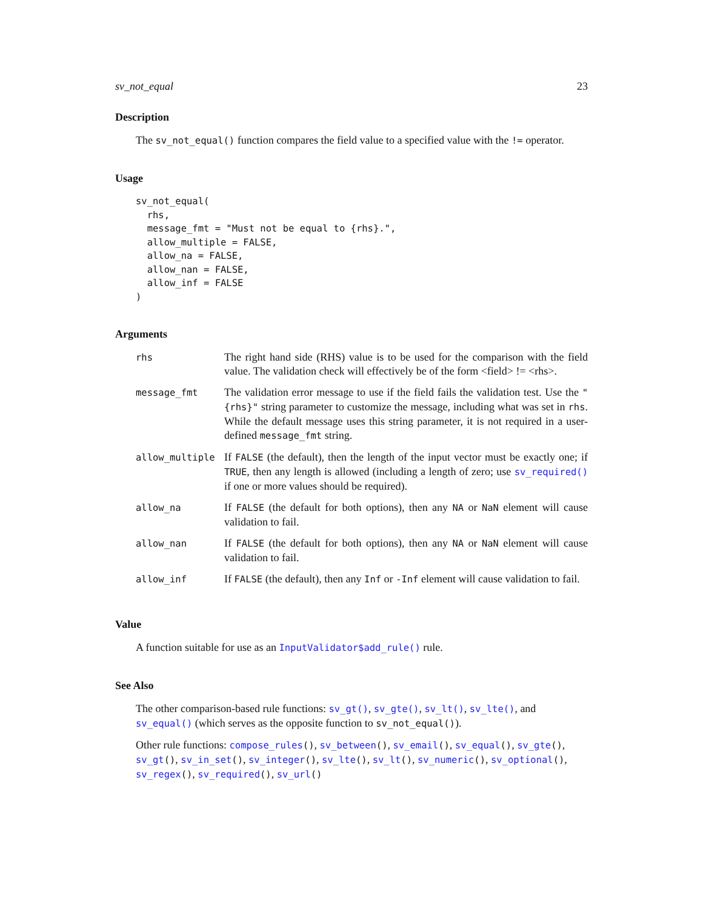sv_not_equal 23
Description
The sv_not_equal() function compares the field value to a specified value with the != operator.
Usage
sv_not_equal(
  rhs,
  message_fmt = "Must not be equal to {rhs}.",
  allow_multiple = FALSE,
  allow_na = FALSE,
  allow_nan = FALSE,
  allow_inf = FALSE
)
Arguments
| rhs | The right hand side (RHS) value is to be used for the comparison with the field value. The validation check will effectively be of the form <field> != <rhs>. |
| message_fmt | The validation error message to use if the field fails the validation test. Use the "{rhs}" string parameter to customize the message, including what was set in rhs . While the default message uses this string parameter, it is not required in a user-defined message_fmt string. |
| allow_multiple | If FALSE (the default), then the length of the input vector must be exactly one; if TRUE , then any length is allowed (including a length of zero; use sv_required() if one or more values should be required). |
| allow_na | If FALSE (the default for both options), then any NA or NaN element will cause validation to fail. |
| allow_nan | If FALSE (the default for both options), then any NA or NaN element will cause validation to fail. |
| allow_inf | If FALSE (the default), then any Inf or -Inf element will cause validation to fail. |
Value
A function suitable for use as an InputValidator$add_rule() rule.
See Also
The other comparison-based rule functions: sv_gt(), sv_gte(), sv_lt(), sv_lte(), and sv_equal() (which serves as the opposite function to sv_not_equal()).
Other rule functions: compose_rules(), sv_between(), sv_email(), sv_equal(), sv_gte(), sv_gt(), sv_in_set(), sv_integer(), sv_lte(), sv_lt(), sv_numeric(), sv_optional(), sv_regex(), sv_required(), sv_url()